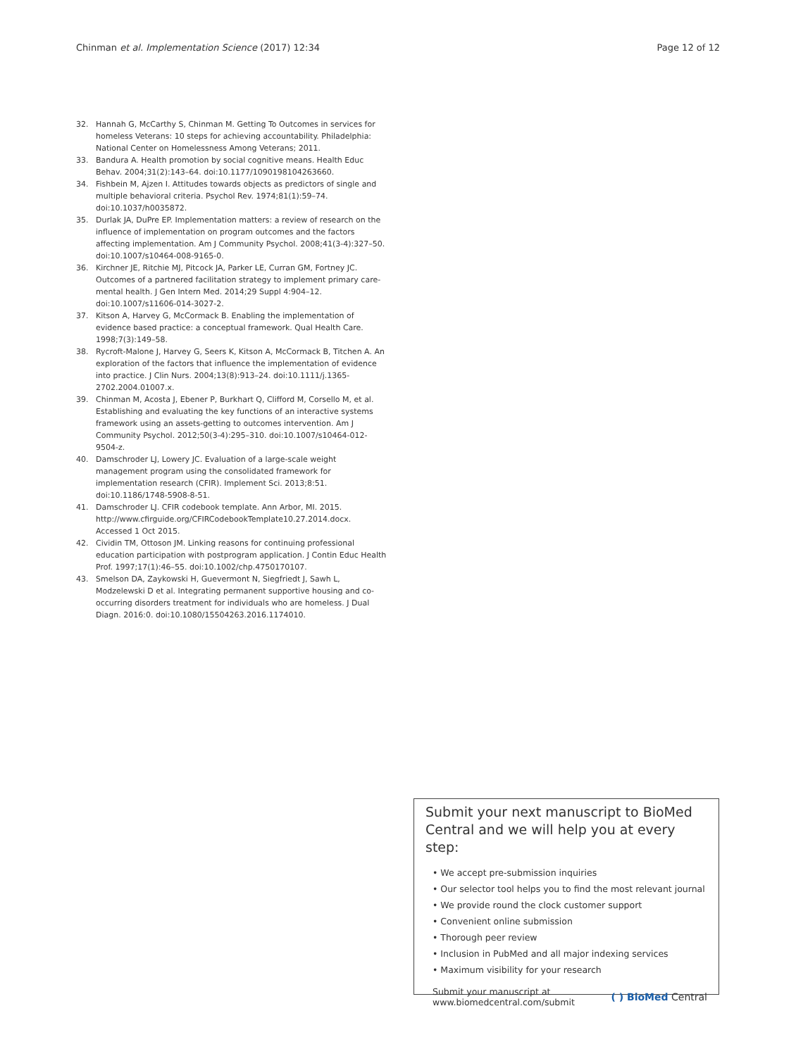Chinman et al. Implementation Science (2017) 12:34 Page 12 of 12
32. Hannah G, McCarthy S, Chinman M. Getting To Outcomes in services for homeless Veterans: 10 steps for achieving accountability. Philadelphia: National Center on Homelessness Among Veterans; 2011.
33. Bandura A. Health promotion by social cognitive means. Health Educ Behav. 2004;31(2):143–64. doi:10.1177/1090198104263660.
34. Fishbein M, Ajzen I. Attitudes towards objects as predictors of single and multiple behavioral criteria. Psychol Rev. 1974;81(1):59–74. doi:10.1037/h0035872.
35. Durlak JA, DuPre EP. Implementation matters: a review of research on the influence of implementation on program outcomes and the factors affecting implementation. Am J Community Psychol. 2008;41(3-4):327–50. doi:10.1007/s10464-008-9165-0.
36. Kirchner JE, Ritchie MJ, Pitcock JA, Parker LE, Curran GM, Fortney JC. Outcomes of a partnered facilitation strategy to implement primary care-mental health. J Gen Intern Med. 2014;29 Suppl 4:904–12. doi:10.1007/s11606-014-3027-2.
37. Kitson A, Harvey G, McCormack B. Enabling the implementation of evidence based practice: a conceptual framework. Qual Health Care. 1998;7(3):149–58.
38. Rycroft-Malone J, Harvey G, Seers K, Kitson A, McCormack B, Titchen A. An exploration of the factors that influence the implementation of evidence into practice. J Clin Nurs. 2004;13(8):913–24. doi:10.1111/j.1365-2702.2004.01007.x.
39. Chinman M, Acosta J, Ebener P, Burkhart Q, Clifford M, Corsello M, et al. Establishing and evaluating the key functions of an interactive systems framework using an assets-getting to outcomes intervention. Am J Community Psychol. 2012;50(3-4):295–310. doi:10.1007/s10464-012-9504-z.
40. Damschroder LJ, Lowery JC. Evaluation of a large-scale weight management program using the consolidated framework for implementation research (CFIR). Implement Sci. 2013;8:51. doi:10.1186/1748-5908-8-51.
41. Damschroder LJ. CFIR codebook template. Ann Arbor, MI. 2015. http://www.cfirguide.org/CFIRCodebookTemplate10.27.2014.docx. Accessed 1 Oct 2015.
42. Cividin TM, Ottoson JM. Linking reasons for continuing professional education participation with postprogram application. J Contin Educ Health Prof. 1997;17(1):46–55. doi:10.1002/chp.4750170107.
43. Smelson DA, Zaykowski H, Guevermont N, Siegfriedt J, Sawh L, Modzelewski D et al. Integrating permanent supportive housing and co-occurring disorders treatment for individuals who are homeless. J Dual Diagn. 2016:0. doi:10.1080/15504263.2016.1174010.
Submit your next manuscript to BioMed Central and we will help you at every step:
• We accept pre-submission inquiries
• Our selector tool helps you to find the most relevant journal
• We provide round the clock customer support
• Convenient online submission
• Thorough peer review
• Inclusion in PubMed and all major indexing services
• Maximum visibility for your research
Submit your manuscript at
www.biomedcentral.com/submit ( ) BioMed Central